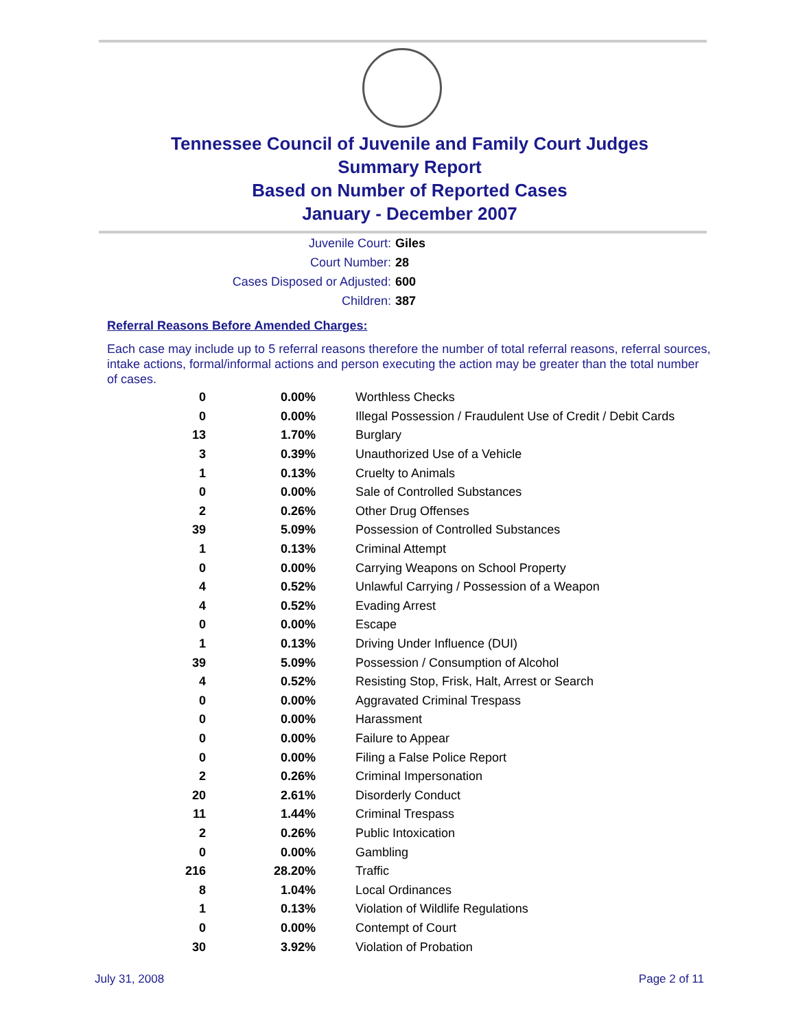Tennessee Council of Juvenile and Family Court Judges
Summary Report
Based on Number of Reported Cases
January - December 2007
Juvenile Court: Giles
Court Number: 28
Cases Disposed or Adjusted: 600
Children: 387
Referral Reasons Before Amended Charges:
Each case may include up to 5 referral reasons therefore the number of total referral reasons, referral sources, intake actions, formal/informal actions and person executing the action may be greater than the total number of cases.
| 0 | 0.00% | Worthless Checks |
| 0 | 0.00% | Illegal Possession / Fraudulent Use of Credit / Debit Cards |
| 13 | 1.70% | Burglary |
| 3 | 0.39% | Unauthorized Use of a Vehicle |
| 1 | 0.13% | Cruelty to Animals |
| 0 | 0.00% | Sale of Controlled Substances |
| 2 | 0.26% | Other Drug Offenses |
| 39 | 5.09% | Possession of Controlled Substances |
| 1 | 0.13% | Criminal Attempt |
| 0 | 0.00% | Carrying Weapons on School Property |
| 4 | 0.52% | Unlawful Carrying / Possession of a Weapon |
| 4 | 0.52% | Evading Arrest |
| 0 | 0.00% | Escape |
| 1 | 0.13% | Driving Under Influence (DUI) |
| 39 | 5.09% | Possession / Consumption of Alcohol |
| 4 | 0.52% | Resisting Stop, Frisk, Halt, Arrest or Search |
| 0 | 0.00% | Aggravated Criminal Trespass |
| 0 | 0.00% | Harassment |
| 0 | 0.00% | Failure to Appear |
| 0 | 0.00% | Filing a False Police Report |
| 2 | 0.26% | Criminal Impersonation |
| 20 | 2.61% | Disorderly Conduct |
| 11 | 1.44% | Criminal Trespass |
| 2 | 0.26% | Public Intoxication |
| 0 | 0.00% | Gambling |
| 216 | 28.20% | Traffic |
| 8 | 1.04% | Local Ordinances |
| 1 | 0.13% | Violation of Wildlife Regulations |
| 0 | 0.00% | Contempt of Court |
| 30 | 3.92% | Violation of Probation |
July 31, 2008 Page 2 of 11